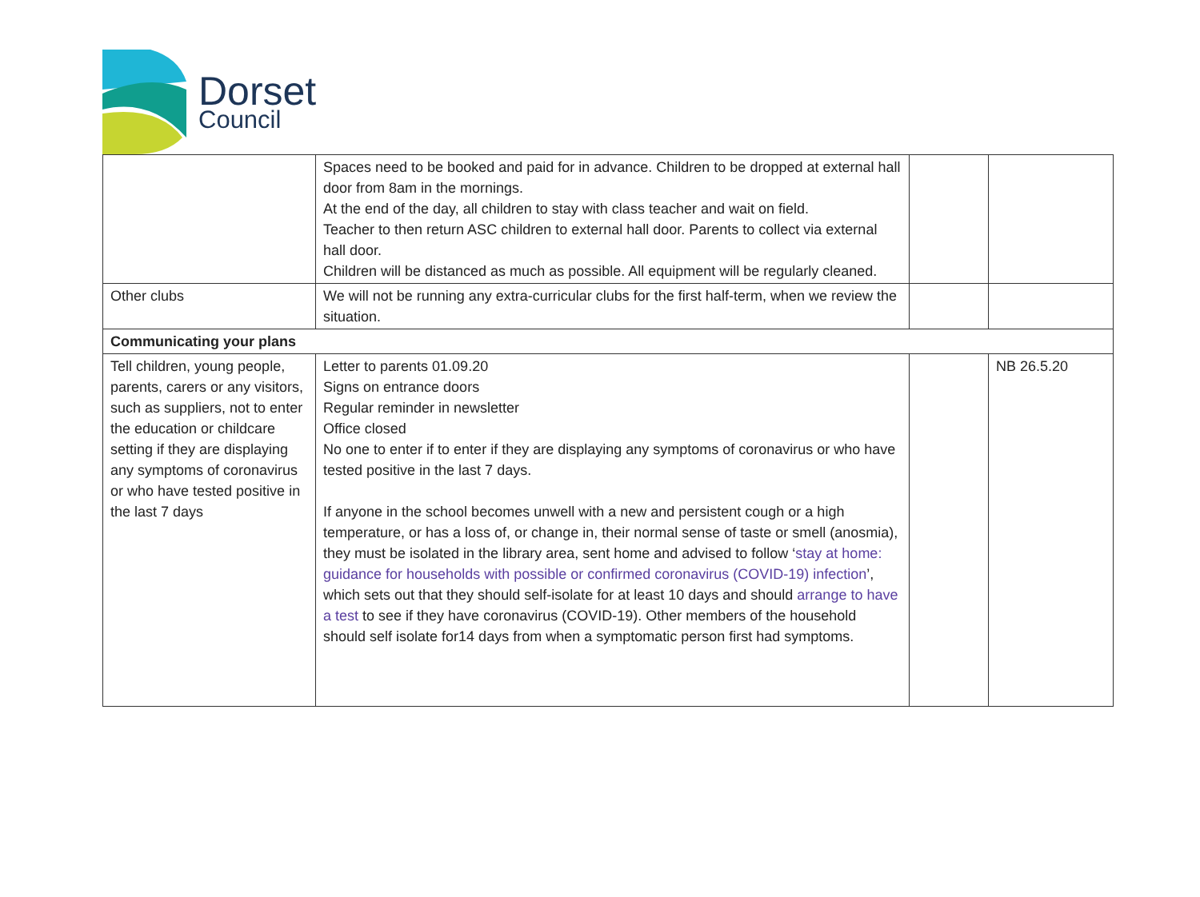Dorset
Council
| | Spaces need to be booked and paid for in advance. Children to be dropped at external hall door from 8am in the mornings. At the end of the day, all children to stay with class teacher and wait on field. Teacher to then return ASC children to external hall door. Parents to collect via external hall door. Children will be distanced as much as possible. All equipment will be regularly cleaned. | | |
| Other clubs | We will not be running any extra-curricular clubs for the first half-term, when we review the situation. | | |
| Communicating your plans | | | |
| Tell children, young people, parents, carers or any visitors, such as suppliers, not to enter the education or childcare setting if they are displaying any symptoms of coronavirus or who have tested positive in the last 7 days | Letter to parents 01.09.20 Signs on entrance doors Regular reminder in newsletter Office closed No one to enter if to enter if they are displaying any symptoms of coronavirus or who have tested positive in the last 7 days. If anyone in the school becomes unwell with a new and persistent cough or a high temperature, or has a loss of, or change in, their normal sense of taste or smell (anosmia), they must be isolated in the library area, sent home and advised to follow ‘ stay at home: guidance for households with possible or confirmed coronavirus (COVID-19) infection ’, which sets out that they should self-isolate for at least 10 days and should arrange to have a test to see if they have coronavirus (COVID-19). Other members of the household should self isolate for14 days from when a symptomatic person first had symptoms. | | NB 26.5.20 |